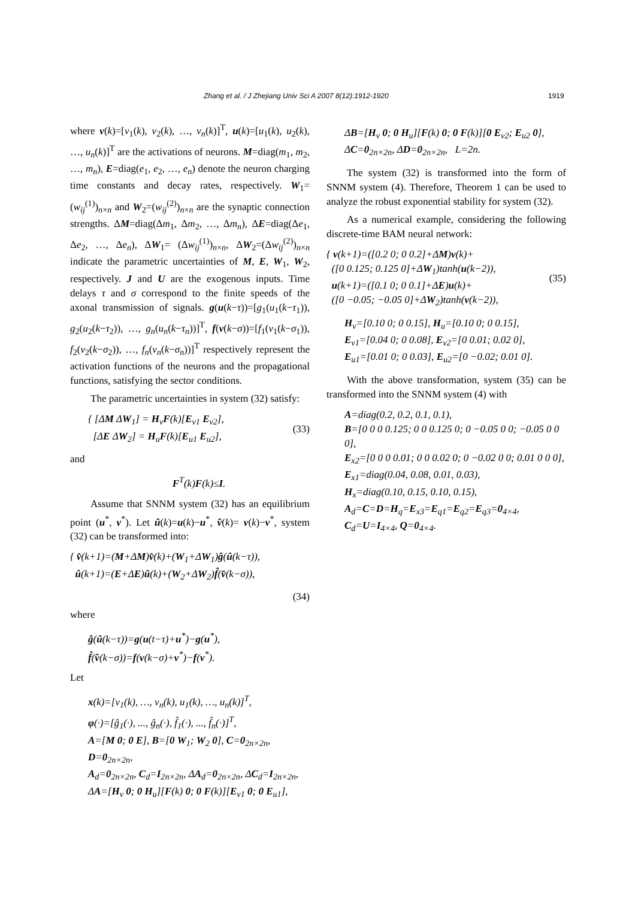Zhang et al. / J Zhejiang Univ Sci A 2007 8(12):1912-1920 1919
where v(k)=[v<sub>1</sub>(k), v<sub>2</sub>(k), …, v<sub>n</sub>(k)]<sup>T</sup>, u(k)=[u<sub>1</sub>(k), u<sub>2</sub>(k), …, u<sub>n</sub>(k)]<sup>T</sup> are the activations of neurons. M=diag(m<sub>1</sub>, m<sub>2</sub>, …, m<sub>n</sub>), E=diag(e<sub>1</sub>, e<sub>2</sub>, …, e<sub>n</sub>) denote the neuron charging time constants and decay rates, respectively. W<sub>1</sub>=(w<sub>ij</sub><sup>(1)</sup>)<sub>n×n</sub> and W<sub>2</sub>=(w<sub>ij</sub><sup>(2)</sup>)<sub>n×n</sub> are the synaptic connection strengths. ΔM=diag(Δm<sub>1</sub>, Δm<sub>2</sub>, …, Δm<sub>n</sub>), ΔE=diag(Δe<sub>1</sub>, Δe<sub>2</sub>, …, Δe<sub>n</sub>), ΔW<sub>1</sub>= (Δw<sub>ij</sub><sup>(1)</sup>)<sub>n×n</sub>, ΔW<sub>2</sub>=(Δw<sub>ij</sub><sup>(2)</sup>)<sub>n×n</sub> indicate the parametric uncertainties of M, E, W<sub>1</sub>, W<sub>2</sub>, respectively. J and U are the exogenous inputs. Time delays τ and σ correspond to the finite speeds of the axonal transmission of signals. g(u(k−τ))=[g<sub>1</sub>(u<sub>1</sub>(k−τ<sub>1</sub>)), g<sub>2</sub>(u<sub>2</sub>(k−τ<sub>2</sub>)), …, g<sub>n</sub>(u<sub>n</sub>(k−τ<sub>n</sub>))]<sup>T</sup>, f(v(k−σ))=[f<sub>1</sub>(v<sub>1</sub>(k−σ<sub>1</sub>)), f<sub>2</sub>(v<sub>2</sub>(k−σ<sub>2</sub>)), …, f<sub>n</sub>(v<sub>n</sub>(k−σ<sub>n</sub>))]<sup>T</sup> respectively represent the activation functions of the neurons and the propagational functions, satisfying the sector conditions.
The parametric uncertainties in system (32) satisfy:
{ [ΔM ΔW<sub>1</sub>] = H<sub>v</sub>F(k)[E<sub>v1</sub> E<sub>v2</sub>],
[ΔE ΔW<sub>2</sub>] = H<sub>u</sub>F(k)[E<sub>u1</sub> E<sub>u2</sub>],
(33)
and
F<sup>T</sup>(k)F(k)≤I.
Assume that SNNM system (32) has an equilibrium point (u<sup>*</sup>, v<sup>*</sup>). Let û(k)=u(k)−u<sup>*</sup>, v̂(k)= v(k)−v<sup>*</sup>, system (32) can be transformed into:
{ v̂(k+1)=(M+ΔM)v̂(k)+(W<sub>1</sub>+ΔW<sub>1</sub>)ĝ(û(k−τ)),
û(k+1)=(E+ΔE)û(k)+(W<sub>2</sub>+ΔW<sub>2</sub>)f̂(v̂(k−σ)),
(34)
where
ĝ(û(k−τ))=g(u(t−τ)+u<sup>*</sup>)−g(u<sup>*</sup>),
f̂(v̂(k−σ))=f(v(k−σ)+v<sup>*</sup>)−f(v<sup>*</sup>).
Let
x(k)=[v<sub>1</sub>(k), …, v<sub>n</sub>(k), u<sub>1</sub>(k), …, u<sub>n</sub>(k)]<sup>T</sup>,
φ(·)=[ĝ<sub>1</sub>(·), ..., ĝ<sub>n</sub>(·), f̂<sub>1</sub>(·), ..., f̂<sub>n</sub>(·)]<sup>T</sup>,
A=[M 0; 0 E], B=[0 W<sub>1</sub>; W<sub>2</sub> 0], C=0<sub>2n×2n</sub>, D=0<sub>2n×2n</sub>,
A<sub>d</sub>=0<sub>2n×2n</sub>, C<sub>d</sub>=I<sub>2n×2n</sub>, ΔA<sub>d</sub>=0<sub>2n×2n</sub>, ΔC<sub>d</sub>=I<sub>2n×2n</sub>,
ΔA=[H<sub>v</sub> 0; 0 H<sub>u</sub>][F(k) 0; 0 F(k)][E<sub>v1</sub> 0; 0 E<sub>u1</sub>],
ΔB=[H<sub>v</sub> 0; 0 H<sub>u</sub>][F(k) 0; 0 F(k)][0 E<sub>v2</sub>; E<sub>u2</sub> 0],
ΔC=0<sub>2n×2n</sub>, ΔD=0<sub>2n×2n</sub>, L=2n.
The system (32) is transformed into the form of SNNM system (4). Therefore, Theorem 1 can be used to analyze the robust exponential stability for system (32).
As a numerical example, considering the following discrete-time BAM neural network:
{ v(k+1)=([0.2 0; 0 0.2]+ΔM)v(k)+
([0 0.125; 0.125 0]+ΔW<sub>1</sub>)tanh(u(k−2)),
u(k+1)=([0.1 0; 0 0.1]+ΔE)u(k)+
([0 −0.05; −0.05 0]+ΔW<sub>2</sub>)tanh(v(k−2)),
(35)
H<sub>v</sub>=[0.10 0; 0 0.15], H<sub>u</sub>=[0.10 0; 0 0.15],
E<sub>v1</sub>=[0.04 0; 0 0.08], E<sub>v2</sub>=[0 0.01; 0.02 0],
E<sub>u1</sub>=[0.01 0; 0 0.03], E<sub>u2</sub>=[0 −0.02; 0.01 0].
With the above transformation, system (35) can be transformed into the SNNM system (4) with
A=diag(0.2, 0.2, 0.1, 0.1),
B=[0 0 0 0.125; 0 0 0.125 0; 0 −0.05 0 0; −0.05 0 0 0],
E<sub>x2</sub>=[0 0 0 0.01; 0 0 0.02 0; 0 −0.02 0 0; 0.01 0 0 0],
E<sub>x1</sub>=diag(0.04, 0.08, 0.01, 0.03),
H<sub>x</sub>=diag(0.10, 0.15, 0.10, 0.15),
A<sub>d</sub>=C=D=H<sub>q</sub>=E<sub>x3</sub>=E<sub>q1</sub>=E<sub>q2</sub>=E<sub>q3</sub>=0<sub>4×4</sub>,
C<sub>d</sub>=U=I<sub>4×4</sub>, Q=0<sub>4×4</sub>.